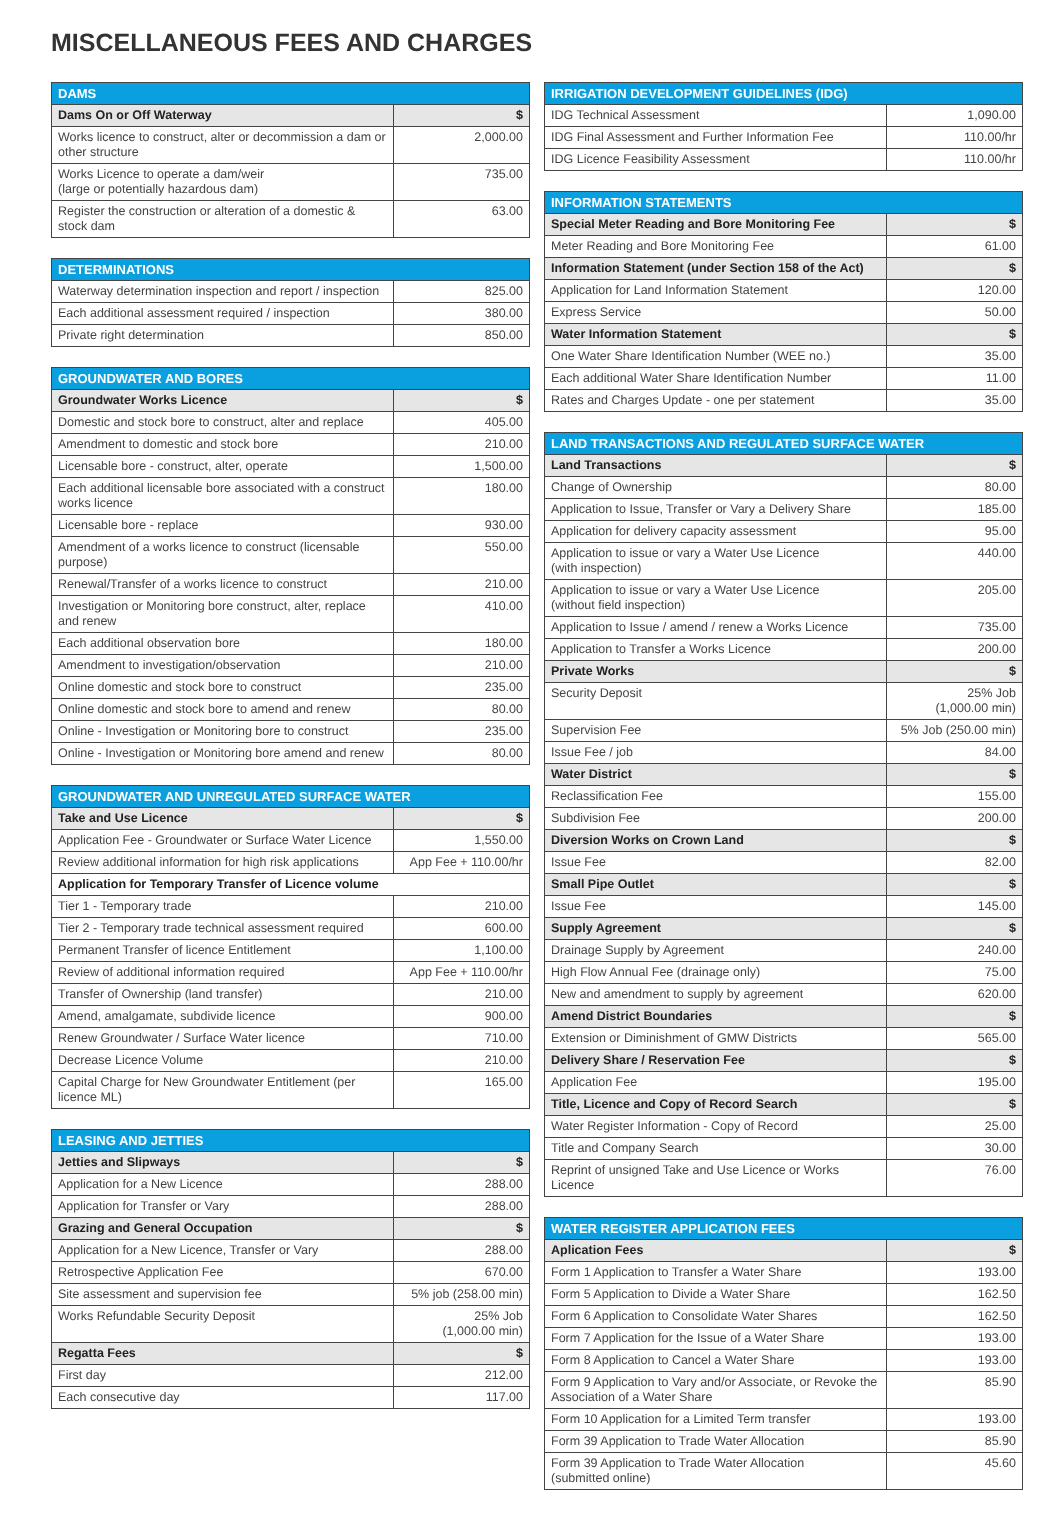MISCELLANEOUS FEES AND CHARGES
| DAMS | |
| --- | --- |
| Dams On or Off Waterway | $ |
| Works licence to construct, alter or decommission a dam or other structure | 2,000.00 |
| Works Licence to operate a dam/weir (large or potentially hazardous dam) | 735.00 |
| Register the construction or alteration of a domestic & stock dam | 63.00 |
| DETERMINATIONS | |
| --- | --- |
| Waterway determination inspection and report / inspection | 825.00 |
| Each additional assessment required / inspection | 380.00 |
| Private right determination | 850.00 |
| GROUNDWATER AND BORES | |
| --- | --- |
| Groundwater Works Licence | $ |
| Domestic and stock bore to construct, alter and replace | 405.00 |
| Amendment to domestic and stock bore | 210.00 |
| Licensable bore - construct, alter, operate | 1,500.00 |
| Each additional licensable bore associated with a construct works licence | 180.00 |
| Licensable bore - replace | 930.00 |
| Amendment of a works licence to construct (licensable purpose) | 550.00 |
| Renewal/Transfer of a works licence to construct | 210.00 |
| Investigation or Monitoring bore construct, alter, replace and renew | 410.00 |
| Each additional observation bore | 180.00 |
| Amendment to investigation/observation | 210.00 |
| Online domestic and stock bore to construct | 235.00 |
| Online domestic and stock bore to amend and renew | 80.00 |
| Online - Investigation or Monitoring bore to construct | 235.00 |
| Online - Investigation or Monitoring bore amend and renew | 80.00 |
| GROUNDWATER AND UNREGULATED SURFACE WATER | |
| --- | --- |
| Take and Use Licence | $ |
| Application Fee - Groundwater or Surface Water Licence | 1,550.00 |
| Review additional information for high risk applications | App Fee + 110.00/hr |
| Application for Temporary Transfer of Licence volume | |
| Tier 1 - Temporary trade | 210.00 |
| Tier 2 - Temporary trade technical assessment required | 600.00 |
| Permanent Transfer of licence Entitlement | 1,100.00 |
| Review of additional information required | App Fee + 110.00/hr |
| Transfer of Ownership (land transfer) | 210.00 |
| Amend, amalgamate, subdivide licence | 900.00 |
| Renew Groundwater / Surface Water licence | 710.00 |
| Decrease Licence Volume | 210.00 |
| Capital Charge for New Groundwater Entitlement (per licence ML) | 165.00 |
| LEASING AND JETTIES | |
| --- | --- |
| Jetties and Slipways | $ |
| Application for a New Licence | 288.00 |
| Application for Transfer or Vary | 288.00 |
| Grazing and General Occupation | $ |
| Application for a New Licence, Transfer or Vary | 288.00 |
| Retrospective Application Fee | 670.00 |
| Site assessment and supervision fee | 5% job (258.00 min) |
| Works Refundable Security Deposit | 25% Job (1,000.00 min) |
| Regatta Fees | $ |
| First day | 212.00 |
| Each consecutive day | 117.00 |
| IRRIGATION DEVELOPMENT GUIDELINES (IDG) | |
| --- | --- |
| IDG Technical Assessment | 1,090.00 |
| IDG Final Assessment and Further Information Fee | 110.00/hr |
| IDG Licence Feasibility Assessment | 110.00/hr |
| INFORMATION STATEMENTS | |
| --- | --- |
| Special Meter Reading and Bore Monitoring Fee | $ |
| Meter Reading and Bore Monitoring Fee | 61.00 |
| Information Statement (under Section 158 of the Act) | $ |
| Application for Land Information Statement | 120.00 |
| Express Service | 50.00 |
| Water Information Statement | $ |
| One Water Share Identification Number (WEE no.) | 35.00 |
| Each additional Water Share Identification Number | 11.00 |
| Rates and Charges Update - one per statement | 35.00 |
| LAND TRANSACTIONS AND REGULATED SURFACE WATER | |
| --- | --- |
| Land Transactions | $ |
| Change of Ownership | 80.00 |
| Application to Issue, Transfer or Vary a Delivery Share | 185.00 |
| Application for delivery capacity assessment | 95.00 |
| Application to issue or vary a Water Use Licence (with inspection) | 440.00 |
| Application to issue or vary a Water Use Licence (without field inspection) | 205.00 |
| Application to Issue / amend / renew a Works Licence | 735.00 |
| Application to Transfer a Works Licence | 200.00 |
| Private Works | $ |
| Security Deposit | 25% Job (1,000.00 min) |
| Supervision Fee | 5% Job (250.00 min) |
| Issue Fee / job | 84.00 |
| Water District | $ |
| Reclassification Fee | 155.00 |
| Subdivision Fee | 200.00 |
| Diversion Works on Crown Land | $ |
| Issue Fee | 82.00 |
| Small Pipe Outlet | $ |
| Issue Fee | 145.00 |
| Supply Agreement | $ |
| Drainage Supply by Agreement | 240.00 |
| High Flow Annual Fee (drainage only) | 75.00 |
| New and amendment to supply by agreement | 620.00 |
| Amend District Boundaries | $ |
| Extension or Diminishment of GMW Districts | 565.00 |
| Delivery Share / Reservation Fee | $ |
| Application Fee | 195.00 |
| Title, Licence and Copy of Record Search | $ |
| Water Register Information - Copy of Record | 25.00 |
| Title and Company Search | 30.00 |
| Reprint of unsigned Take and Use Licence or Works Licence | 76.00 |
| WATER REGISTER APPLICATION FEES | |
| --- | --- |
| Aplication Fees | $ |
| Form 1 Application to Transfer a Water Share | 193.00 |
| Form 5 Application to Divide a Water Share | 162.50 |
| Form 6 Application to Consolidate Water Shares | 162.50 |
| Form 7 Application for the Issue of a Water Share | 193.00 |
| Form 8 Application to Cancel a Water Share | 193.00 |
| Form 9 Application to Vary and/or Associate, or Revoke the Association of a Water Share | 85.90 |
| Form 10 Application for a Limited Term transfer | 193.00 |
| Form 39 Application to Trade Water Allocation | 85.90 |
| Form 39 Application to Trade Water Allocation (submitted online) | 45.60 |